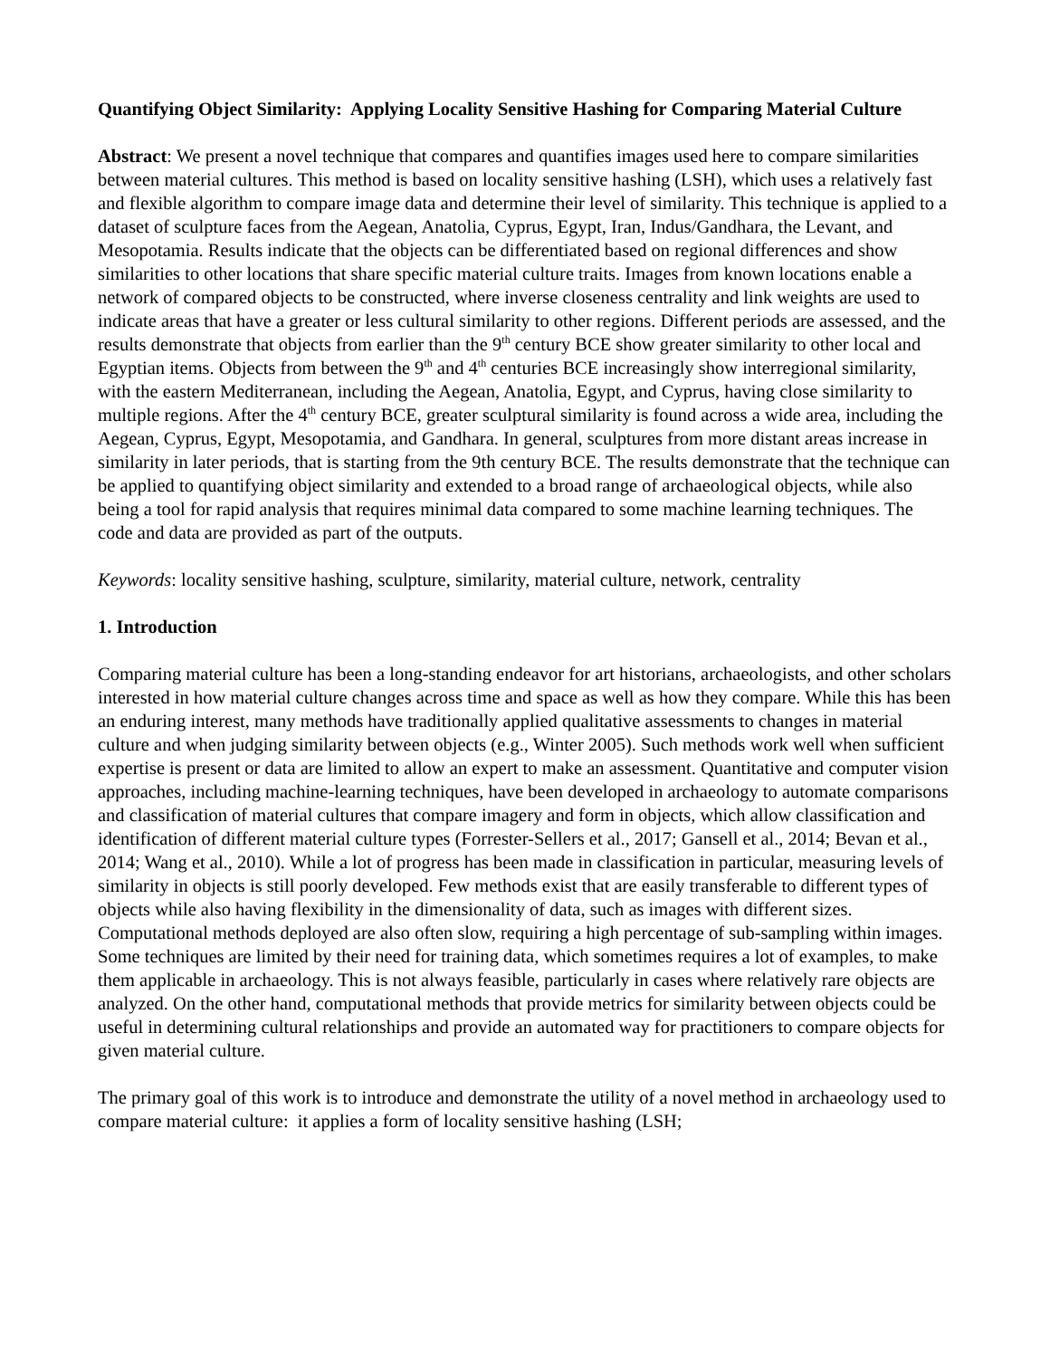Quantifying Object Similarity: Applying Locality Sensitive Hashing for Comparing Material Culture
Abstract: We present a novel technique that compares and quantifies images used here to compare similarities between material cultures. This method is based on locality sensitive hashing (LSH), which uses a relatively fast and flexible algorithm to compare image data and determine their level of similarity. This technique is applied to a dataset of sculpture faces from the Aegean, Anatolia, Cyprus, Egypt, Iran, Indus/Gandhara, the Levant, and Mesopotamia. Results indicate that the objects can be differentiated based on regional differences and show similarities to other locations that share specific material culture traits. Images from known locations enable a network of compared objects to be constructed, where inverse closeness centrality and link weights are used to indicate areas that have a greater or less cultural similarity to other regions. Different periods are assessed, and the results demonstrate that objects from earlier than the 9<sup>th</sup> century BCE show greater similarity to other local and Egyptian items. Objects from between the 9<sup>th</sup> and 4<sup>th</sup> centuries BCE increasingly show interregional similarity, with the eastern Mediterranean, including the Aegean, Anatolia, Egypt, and Cyprus, having close similarity to multiple regions. After the 4<sup>th</sup> century BCE, greater sculptural similarity is found across a wide area, including the Aegean, Cyprus, Egypt, Mesopotamia, and Gandhara. In general, sculptures from more distant areas increase in similarity in later periods, that is starting from the 9th century BCE. The results demonstrate that the technique can be applied to quantifying object similarity and extended to a broad range of archaeological objects, while also being a tool for rapid analysis that requires minimal data compared to some machine learning techniques. The code and data are provided as part of the outputs.
Keywords: locality sensitive hashing, sculpture, similarity, material culture, network, centrality
1. Introduction
Comparing material culture has been a long-standing endeavor for art historians, archaeologists, and other scholars interested in how material culture changes across time and space as well as how they compare. While this has been an enduring interest, many methods have traditionally applied qualitative assessments to changes in material culture and when judging similarity between objects (e.g., Winter 2005). Such methods work well when sufficient expertise is present or data are limited to allow an expert to make an assessment. Quantitative and computer vision approaches, including machine-learning techniques, have been developed in archaeology to automate comparisons and classification of material cultures that compare imagery and form in objects, which allow classification and identification of different material culture types (Forrester-Sellers et al., 2017; Gansell et al., 2014; Bevan et al., 2014; Wang et al., 2010). While a lot of progress has been made in classification in particular, measuring levels of similarity in objects is still poorly developed. Few methods exist that are easily transferable to different types of objects while also having flexibility in the dimensionality of data, such as images with different sizes. Computational methods deployed are also often slow, requiring a high percentage of sub-sampling within images. Some techniques are limited by their need for training data, which sometimes requires a lot of examples, to make them applicable in archaeology. This is not always feasible, particularly in cases where relatively rare objects are analyzed. On the other hand, computational methods that provide metrics for similarity between objects could be useful in determining cultural relationships and provide an automated way for practitioners to compare objects for given material culture.
The primary goal of this work is to introduce and demonstrate the utility of a novel method in archaeology used to compare material culture: it applies a form of locality sensitive hashing (LSH;